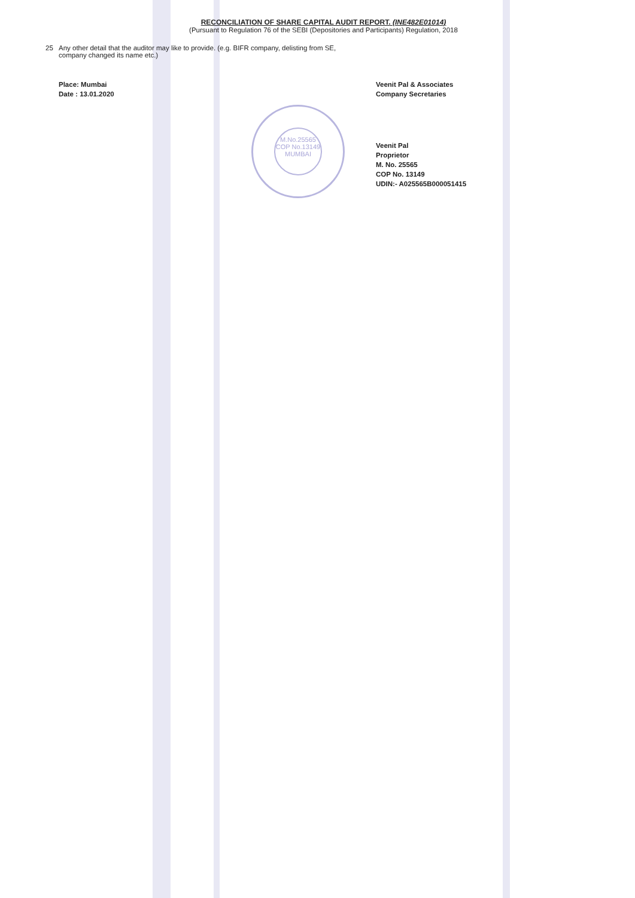RECONCILIATION OF SHARE CAPITAL AUDIT REPORT. (INE482E01014)
(Pursuant to Regulation 76 of the SEBI (Depositories and Participants) Regulation, 2018
25 Any other detail that the auditor may like to provide. (e.g. BIFR company, delisting from SE,
company changed its name etc.)
Place: Mumbai
Date : 13.01.2020
Veenit Pal & Associates
Company Secretaries
Veenit Pal
Proprietor
M. No. 25565
COP No. 13149
UDIN:- A025565B000051415
M.No.25565
COP No.13149
MUMBAI